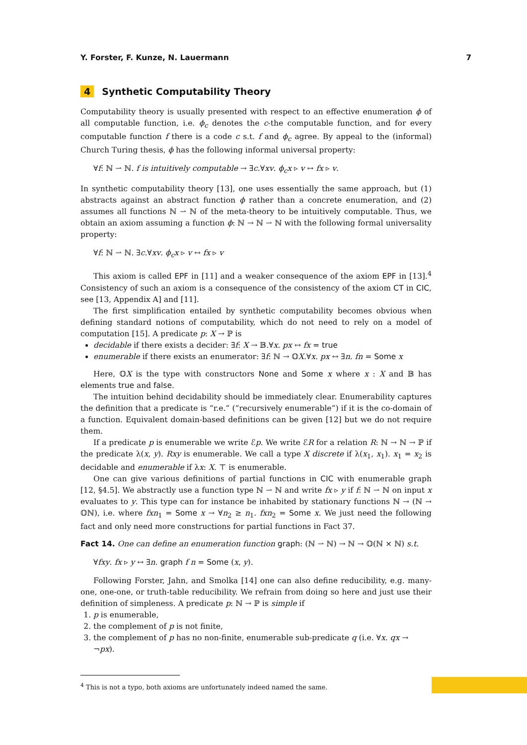Y. Forster, F. Kunze, N. Lauermann 7
4 Synthetic Computability Theory
Computability theory is usually presented with respect to an effective enumeration ϕ of all computable function, i.e. ϕ<sub>c</sub> denotes the c-the computable function, and for every computable function f there is a code c s.t. f and ϕ<sub>c</sub> agree. By appeal to the (informal) Church Turing thesis, ϕ has the following informal universal property:
∀f: ℕ ⇀ ℕ. f is intuitively computable → ∃c.∀xv. ϕ<sub>c</sub>x ▹ v ↔ fx ▹ v.
In synthetic computability theory [13], one uses essentially the same approach, but (1) abstracts against an abstract function ϕ rather than a concrete enumeration, and (2) assumes all functions ℕ ⇀ ℕ of the meta-theory to be intuitively computable. Thus, we obtain an axiom assuming a function ϕ: ℕ → ℕ ⇀ ℕ with the following formal universality property:
∀f: ℕ ⇀ ℕ. ∃c.∀xv. ϕ<sub>c</sub>x ▹ v ↔ fx ▹ v
This axiom is called EPF in [11] and a weaker consequence of the axiom EPF in [13].<sup>4</sup> Consistency of such an axiom is a consequence of the consistency of the axiom CT in CIC, see [13, Appendix A] and [11].
The first simplification entailed by synthetic computability becomes obvious when defining standard notions of computability, which do not need to rely on a model of computation [15]. A predicate p: X → ℙ is
decidable if there exists a decider: ∃f: X → 𝔹.∀x. px ↔ fx = true
enumerable if there exists an enumerator: ∃f: ℕ → 𝕆X.∀x. px ↔ ∃n. fn = Some x
Here, 𝕆X is the type with constructors None and Some x where x : X and 𝔹 has elements true and false.
The intuition behind decidability should be immediately clear. Enumerability captures the definition that a predicate is “r.e.” (“recursively enumerable”) if it is the co-domain of a function. Equivalent domain-based definitions can be given [12] but we do not require them.
If a predicate p is enumerable we write ℰp. We write ℰR for a relation R: ℕ → ℕ → ℙ if the predicate λ(x, y). Rxy is enumerable. We call a type X discrete if λ(x<sub>1</sub>, x<sub>1</sub>). x<sub>1</sub> = x<sub>2</sub> is decidable and enumerable if λx: X. ⊤ is enumerable.
One can give various definitions of partial functions in CIC with enumerable graph [12, §4.5]. We abstractly use a function type ℕ ⇀ ℕ and write fx ▹ y if f: ℕ ⇀ ℕ on input x evaluates to y. This type can for instance be inhabited by stationary functions ℕ → (ℕ → 𝕆ℕ), i.e. where fxn<sub>1</sub> = Some x → ∀n<sub>2</sub> ≥ n<sub>1</sub>. fxn<sub>2</sub> = Some x. We just need the following fact and only need more constructions for partial functions in Fact 37.
Fact 14. One can define an enumeration function graph: (ℕ ⇀ ℕ) → ℕ → 𝕆(ℕ × ℕ) s.t.
∀fxy. fx ▹ y ↔ ∃n. graph f n = Some (x, y).
Following Forster, Jahn, and Smolka [14] one can also define reducibility, e.g. many-one, one-one, or truth-table reducibility. We refrain from doing so here and just use their definition of simpleness. A predicate p: ℕ → ℙ is simple if
1. p is enumerable,
2. the complement of p is not finite,
3. the complement of p has no non-finite, enumerable sub-predicate q (i.e. ∀x. qx → ¬px).
<sup>4</sup> This is not a typo, both axioms are unfortunately indeed named the same.